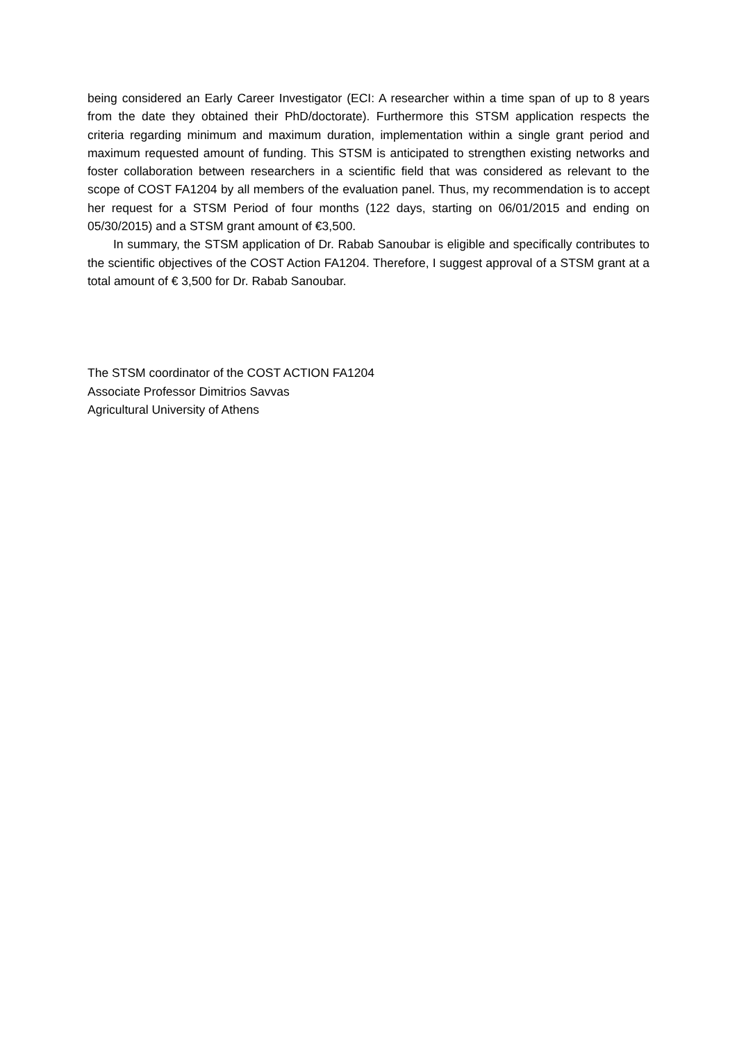being considered an Early Career Investigator (ECI: A researcher within a time span of up to 8 years from the date they obtained their PhD/doctorate). Furthermore this STSM application respects the criteria regarding minimum and maximum duration, implementation within a single grant period and maximum requested amount of funding. This STSM is anticipated to strengthen existing networks and foster collaboration between researchers in a scientific field that was considered as relevant to the scope of COST FA1204 by all members of the evaluation panel. Thus, my recommendation is to accept her request for a STSM Period of four months (122 days, starting on 06/01/2015 and ending on 05/30/2015) and a STSM grant amount of €3,500.
In summary, the STSM application of Dr. Rabab Sanoubar is eligible and specifically contributes to the scientific objectives of the COST Action FA1204. Therefore, I suggest approval of a STSM grant at a total amount of € 3,500 for Dr. Rabab Sanoubar.
The STSM coordinator of the COST ACTION FA1204
Associate Professor Dimitrios Savvas
Agricultural University of Athens